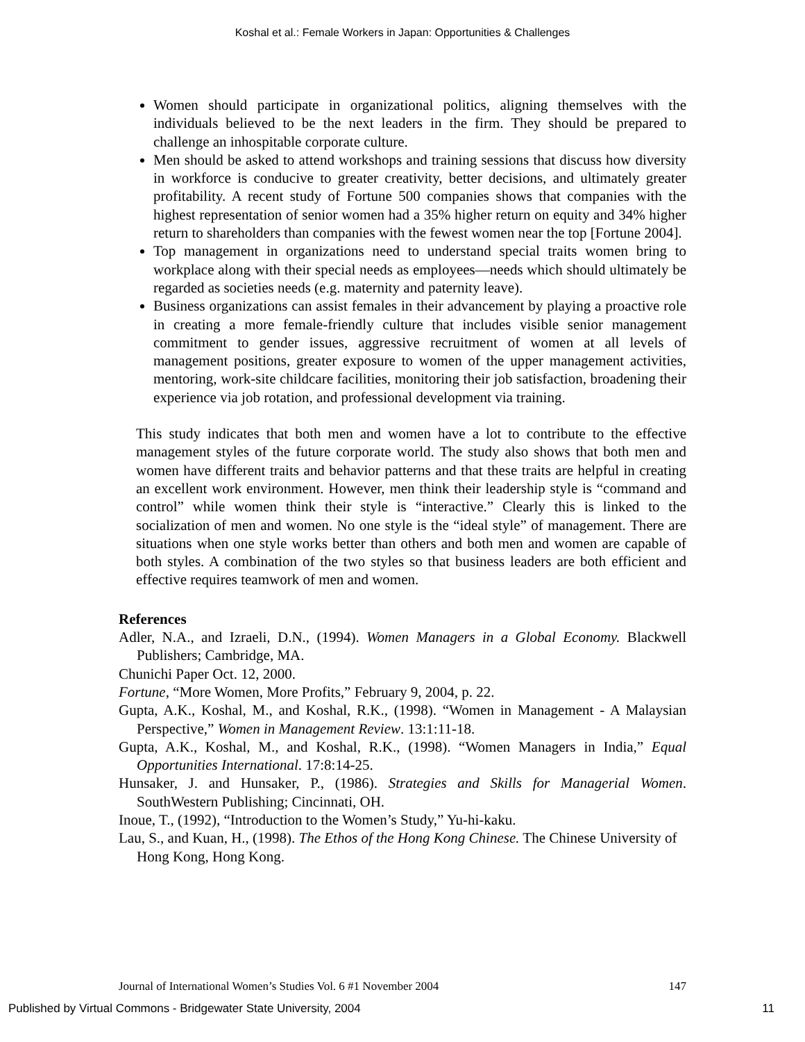Koshal et al.: Female Workers in Japan: Opportunities & Challenges
Women should participate in organizational politics, aligning themselves with the individuals believed to be the next leaders in the firm. They should be prepared to challenge an inhospitable corporate culture.
Men should be asked to attend workshops and training sessions that discuss how diversity in workforce is conducive to greater creativity, better decisions, and ultimately greater profitability. A recent study of Fortune 500 companies shows that companies with the highest representation of senior women had a 35% higher return on equity and 34% higher return to shareholders than companies with the fewest women near the top [Fortune 2004].
Top management in organizations need to understand special traits women bring to workplace along with their special needs as employees—needs which should ultimately be regarded as societies needs (e.g. maternity and paternity leave).
Business organizations can assist females in their advancement by playing a proactive role in creating a more female-friendly culture that includes visible senior management commitment to gender issues, aggressive recruitment of women at all levels of management positions, greater exposure to women of the upper management activities, mentoring, work-site childcare facilities, monitoring their job satisfaction, broadening their experience via job rotation, and professional development via training.
This study indicates that both men and women have a lot to contribute to the effective management styles of the future corporate world. The study also shows that both men and women have different traits and behavior patterns and that these traits are helpful in creating an excellent work environment. However, men think their leadership style is “command and control” while women think their style is “interactive.” Clearly this is linked to the socialization of men and women. No one style is the “ideal style” of management. There are situations when one style works better than others and both men and women are capable of both styles. A combination of the two styles so that business leaders are both efficient and effective requires teamwork of men and women.
References
Adler, N.A., and Izraeli, D.N., (1994). Women Managers in a Global Economy. Blackwell Publishers; Cambridge, MA.
Chunichi Paper Oct. 12, 2000.
Fortune, “More Women, More Profits,” February 9, 2004, p. 22.
Gupta, A.K., Koshal, M., and Koshal, R.K., (1998). “Women in Management - A Malaysian Perspective,” Women in Management Review. 13:1:11-18.
Gupta, A.K., Koshal, M., and Koshal, R.K., (1998). “Women Managers in India,” Equal Opportunities International. 17:8:14-25.
Hunsaker, J. and Hunsaker, P., (1986). Strategies and Skills for Managerial Women. SouthWestern Publishing; Cincinnati, OH.
Inoue, T., (1992), “Introduction to the Women’s Study,” Yu-hi-kaku.
Lau, S., and Kuan, H., (1998). The Ethos of the Hong Kong Chinese. The Chinese University of Hong Kong, Hong Kong.
Journal of International Women’s Studies Vol. 6 #1 November 2004 147
Published by Virtual Commons - Bridgewater State University, 2004 11